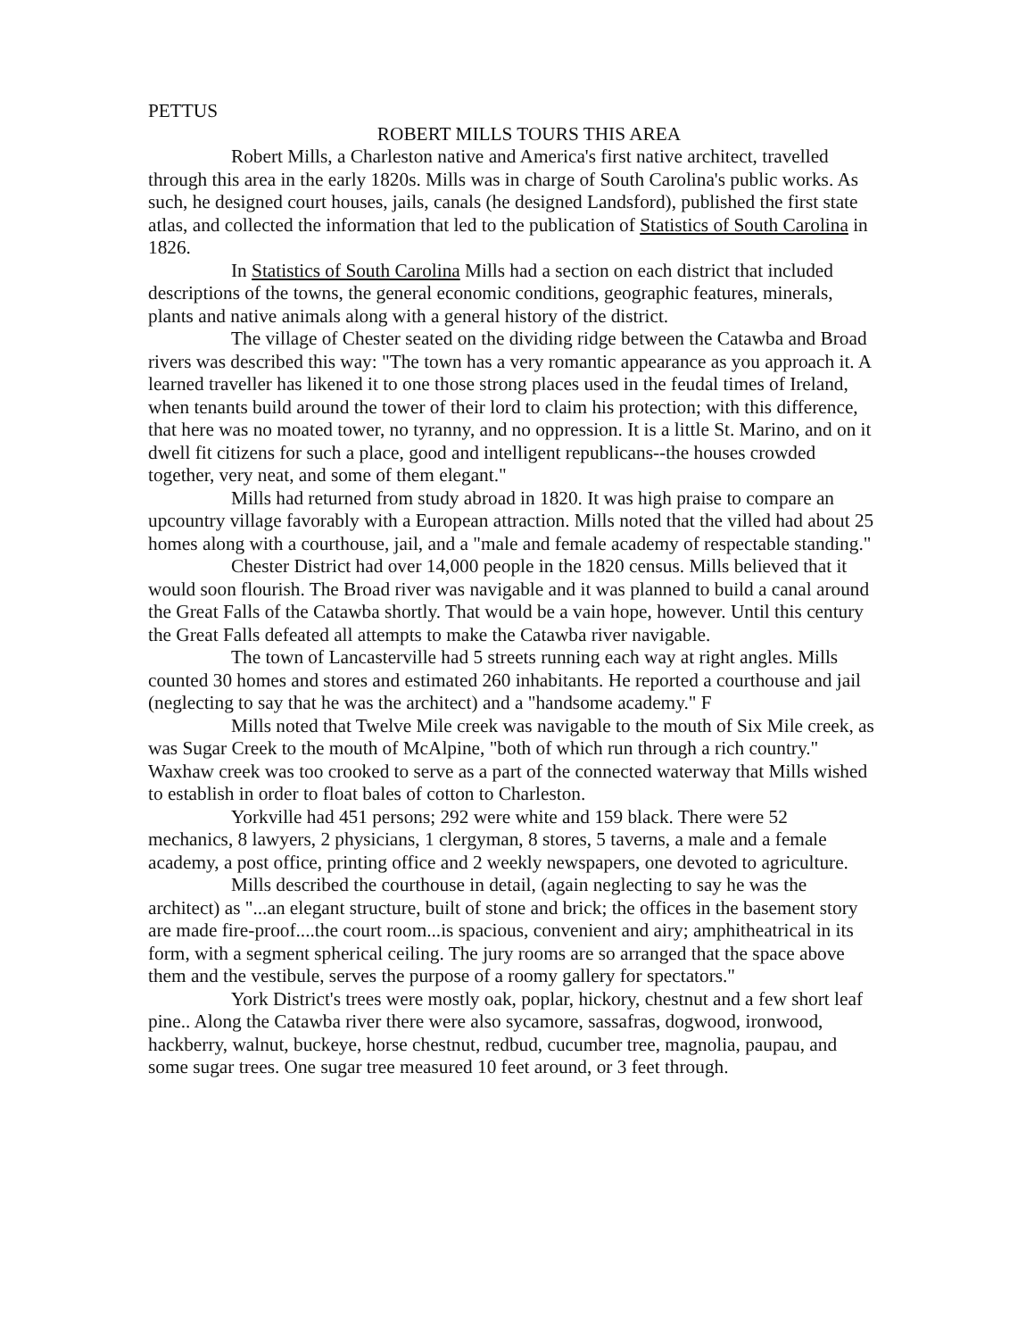PETTUS
ROBERT MILLS TOURS THIS AREA
Robert Mills, a Charleston native and America's first native architect, travelled through this area in the early 1820s. Mills was in charge of South Carolina's public works. As such, he designed court houses, jails, canals (he designed Landsford), published the first state atlas, and collected the information that led to the publication of Statistics of South Carolina in 1826.
In Statistics of South Carolina Mills had a section on each district that included descriptions of the towns, the general economic conditions, geographic features, minerals, plants and native animals along with a general history of the district.
The village of Chester seated on the dividing ridge between the Catawba and Broad rivers was described this way: "The town has a very romantic appearance as you approach it. A learned traveller has likened it to one those strong places used in the feudal times of Ireland, when tenants build around the tower of their lord to claim his protection; with this difference, that here was no moated tower, no tyranny, and no oppression. It is a little St. Marino, and on it dwell fit citizens for such a place, good and intelligent republicans--the houses crowded together, very neat, and some of them elegant."
Mills had returned from study abroad in 1820. It was high praise to compare an upcountry village favorably with a European attraction. Mills noted that the villed had about 25 homes along with a courthouse, jail, and a "male and female academy of respectable standing."
Chester District had over 14,000 people in the 1820 census. Mills believed that it would soon flourish. The Broad river was navigable and it was planned to build a canal around the Great Falls of the Catawba shortly. That would be a vain hope, however. Until this century the Great Falls defeated all attempts to make the Catawba river navigable.
The town of Lancasterville had 5 streets running each way at right angles. Mills counted 30 homes and stores and estimated 260 inhabitants. He reported a courthouse and jail (neglecting to say that he was the architect) and a "handsome academy." F
Mills noted that Twelve Mile creek was navigable to the mouth of Six Mile creek, as was Sugar Creek to the mouth of McAlpine, "both of which run through a rich country." Waxhaw creek was too crooked to serve as a part of the connected waterway that Mills wished to establish in order to float bales of cotton to Charleston.
Yorkville had 451 persons; 292 were white and 159 black. There were 52 mechanics, 8 lawyers, 2 physicians, 1 clergyman, 8 stores, 5 taverns, a male and a female academy, a post office, printing office and 2 weekly newspapers, one devoted to agriculture.
Mills described the courthouse in detail, (again neglecting to say he was the architect) as "...an elegant structure, built of stone and brick; the offices in the basement story are made fire-proof....the court room...is spacious, convenient and airy; amphitheatrical in its form, with a segment spherical ceiling. The jury rooms are so arranged that the space above them and the vestibule, serves the purpose of a roomy gallery for spectators."
York District's trees were mostly oak, poplar, hickory, chestnut and a few short leaf pine.. Along the Catawba river there were also sycamore, sassafras, dogwood, ironwood, hackberry, walnut, buckeye, horse chestnut, redbud, cucumber tree, magnolia, paupau, and some sugar trees. One sugar tree measured 10 feet around, or 3 feet through.